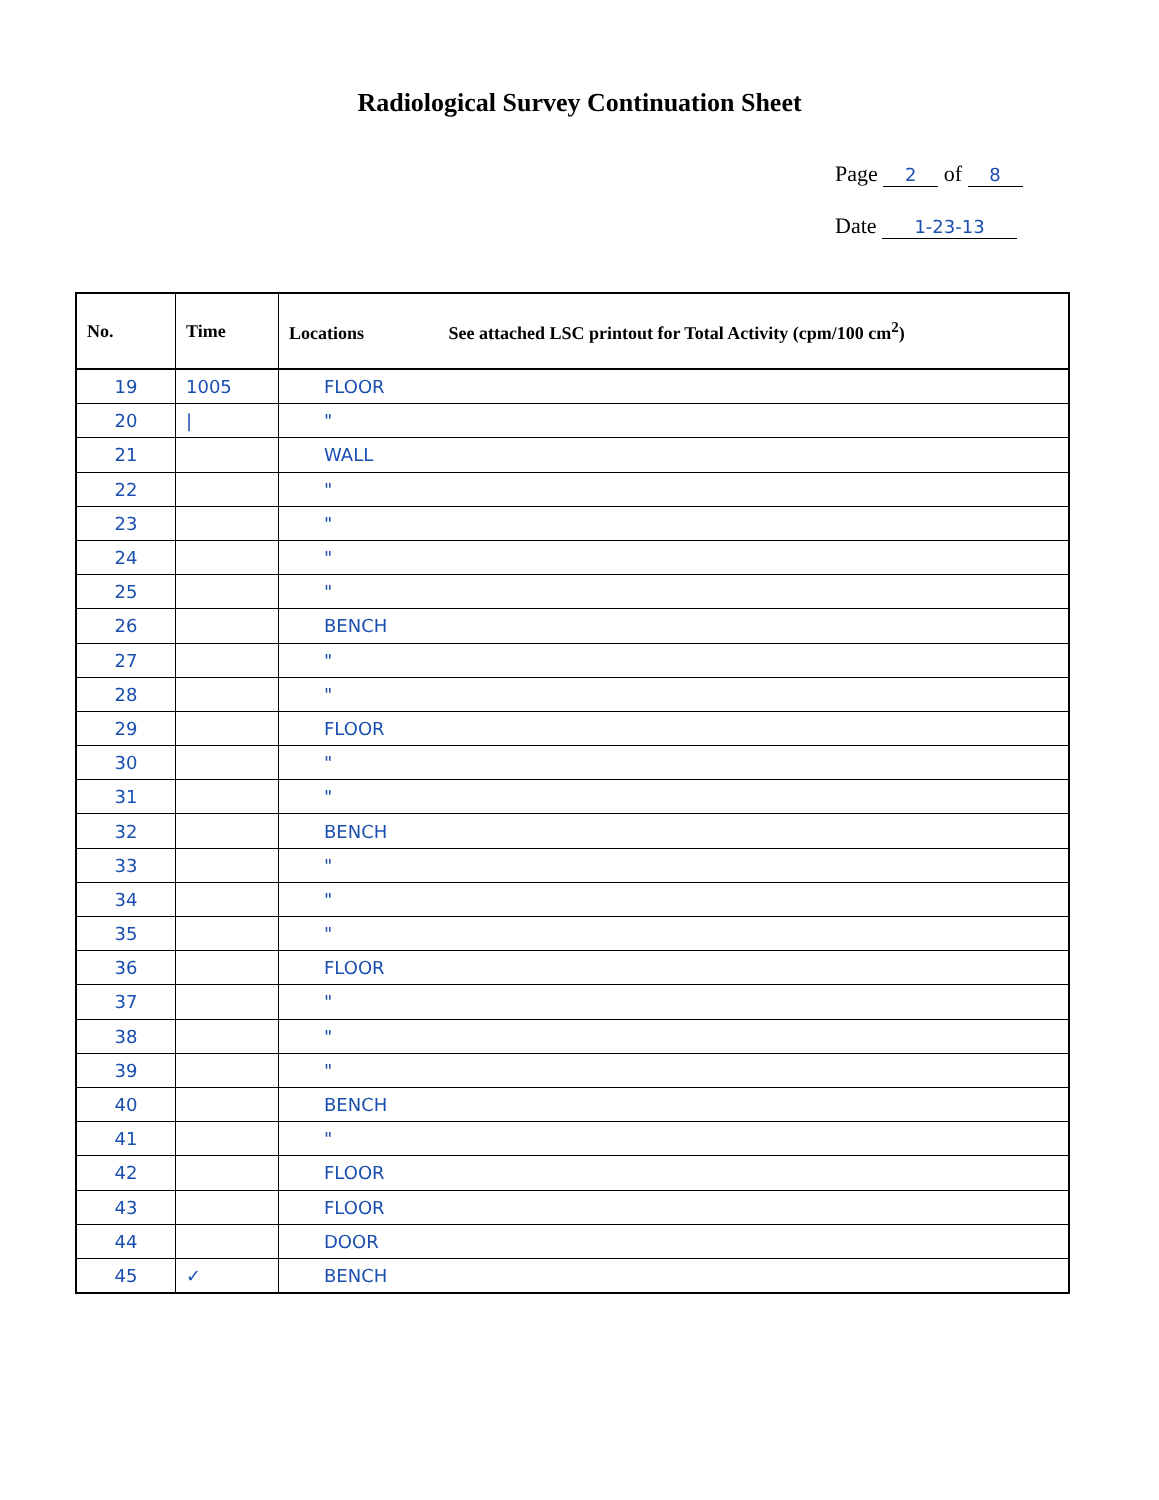Radiological Survey Continuation Sheet
Page 2 of 8
Date 1-23-13
| No. | Time | Locations See attached LSC printout for Total Activity (cpm/100 cm<sup>2</sup>) |
| --- | --- | --- |
| 19 | 1005 | FLOOR |
| 20 | / | " |
| 21 | | WALL |
| 22 | | " |
| 23 | | " |
| 24 | | " |
| 25 | | " |
| 26 | | BENCH |
| 27 | | " |
| 28 | | " |
| 29 | | FLOOR |
| 30 | | " |
| 31 | | " |
| 32 | | BENCH |
| 33 | | " |
| 34 | | " |
| 35 | | " |
| 36 | | FLOOR |
| 37 | | " |
| 38 | | " |
| 39 | | " |
| 40 | | BENCH |
| 41 | | " |
| 42 | | FLOOR |
| 43 | | FLOOR |
| 44 | | DOOR |
| 45 | ✓ | BENCH |